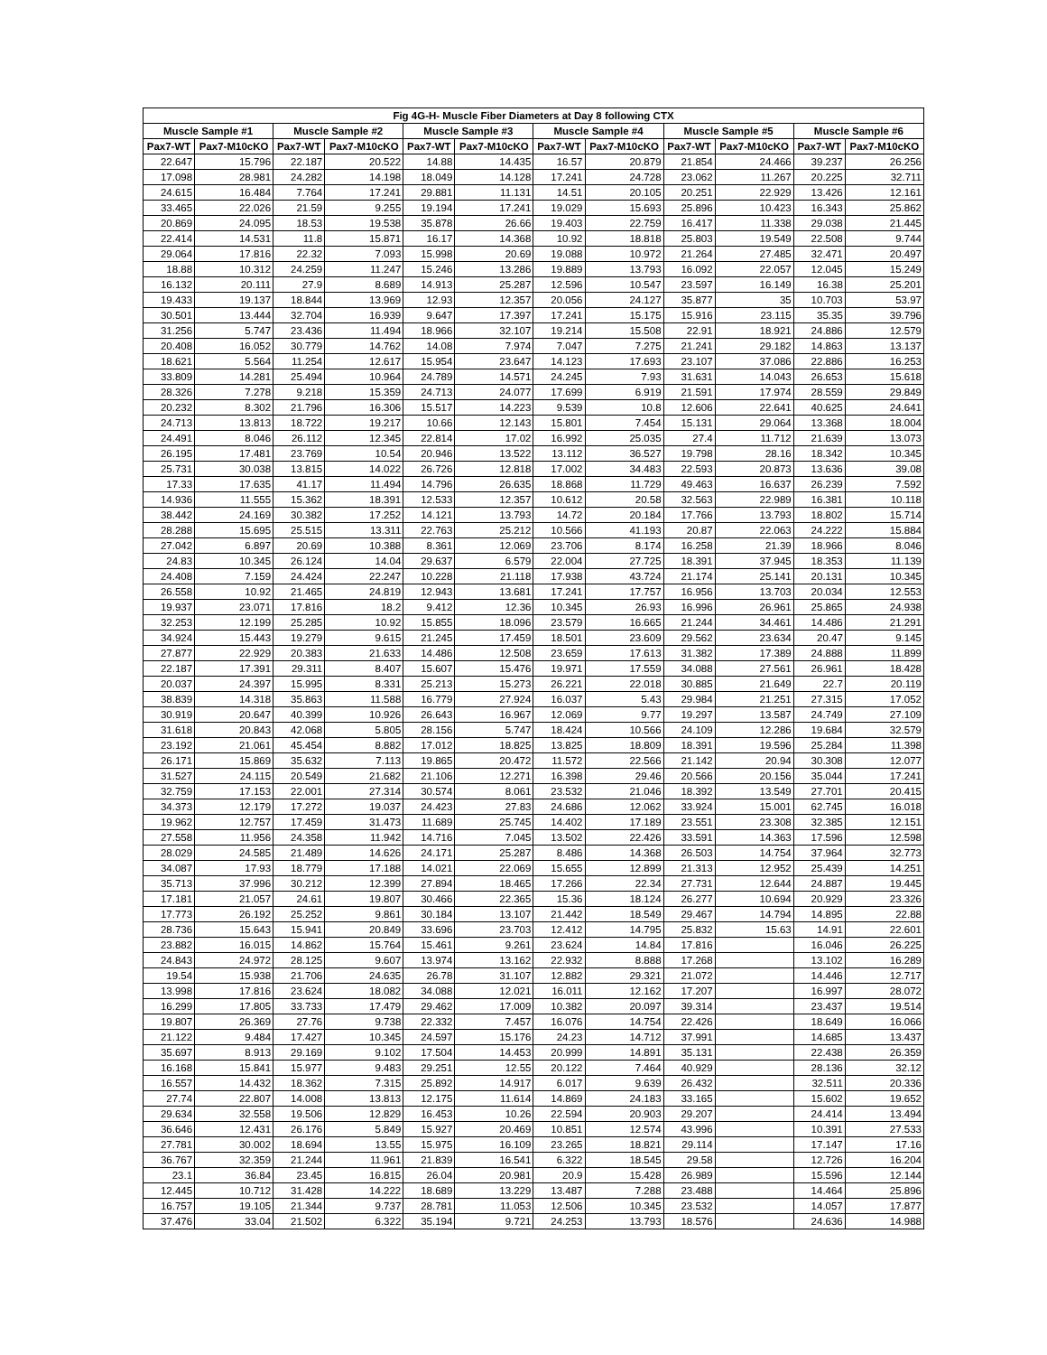| Fig 4G-H- Muscle Fiber Diameters at Day 8 following CTX | | | | | | | | | | | |
| --- | --- | --- | --- | --- | --- | --- | --- | --- | --- | --- | --- |
| Muscle Sample #1 | | Muscle Sample #2 | | Muscle Sample #3 | | Muscle Sample #4 | | Muscle Sample #5 | | Muscle Sample #6 | |
| Pax7-WT | Pax7-M10cKO | Pax7-WT | Pax7-M10cKO | Pax7-WT | Pax7-M10cKO | Pax7-WT | Pax7-M10cKO | Pax7-WT | Pax7-M10cKO | Pax7-WT | Pax7-M10cKO |
| 22.647 | 15.796 | 22.187 | 20.522 | 14.88 | 14.435 | 16.57 | 20.879 | 21.854 | 24.466 | 39.237 | 26.256 |
| 17.098 | 28.981 | 24.282 | 14.198 | 18.049 | 14.128 | 17.241 | 24.728 | 23.062 | 11.267 | 20.225 | 32.711 |
| 24.615 | 16.484 | 7.764 | 17.241 | 29.881 | 11.131 | 14.51 | 20.105 | 20.251 | 22.929 | 13.426 | 12.161 |
| 33.465 | 22.026 | 21.59 | 9.255 | 19.194 | 17.241 | 19.029 | 15.693 | 25.896 | 10.423 | 16.343 | 25.862 |
| 20.869 | 24.095 | 18.53 | 19.538 | 35.878 | 26.66 | 19.403 | 22.759 | 16.417 | 11.338 | 29.038 | 21.445 |
| 22.414 | 14.531 | 11.8 | 15.871 | 16.17 | 14.368 | 10.92 | 18.818 | 25.803 | 19.549 | 22.508 | 9.744 |
| 29.064 | 17.816 | 22.32 | 7.093 | 15.998 | 20.69 | 19.088 | 10.972 | 21.264 | 27.485 | 32.471 | 20.497 |
| 18.88 | 10.312 | 24.259 | 11.247 | 15.246 | 13.286 | 19.889 | 13.793 | 16.092 | 22.057 | 12.045 | 15.249 |
| 16.132 | 20.111 | 27.9 | 8.689 | 14.913 | 25.287 | 12.596 | 10.547 | 23.597 | 16.149 | 16.38 | 25.201 |
| 19.433 | 19.137 | 18.844 | 13.969 | 12.93 | 12.357 | 20.056 | 24.127 | 35.877 | 35 | 10.703 | 53.97 |
| 30.501 | 13.444 | 32.704 | 16.939 | 9.647 | 17.397 | 17.241 | 15.175 | 15.916 | 23.115 | 35.35 | 39.796 |
| 31.256 | 5.747 | 23.436 | 11.494 | 18.966 | 32.107 | 19.214 | 15.508 | 22.91 | 18.921 | 24.886 | 12.579 |
| 20.408 | 16.052 | 30.779 | 14.762 | 14.08 | 7.974 | 7.047 | 7.275 | 21.241 | 29.182 | 14.863 | 13.137 |
| 18.621 | 5.564 | 11.254 | 12.617 | 15.954 | 23.647 | 14.123 | 17.693 | 23.107 | 37.086 | 22.886 | 16.253 |
| 33.809 | 14.281 | 25.494 | 10.964 | 24.789 | 14.571 | 24.245 | 7.93 | 31.631 | 14.043 | 26.653 | 15.618 |
| 28.326 | 7.278 | 9.218 | 15.359 | 24.713 | 24.077 | 17.699 | 6.919 | 21.591 | 17.974 | 28.559 | 29.849 |
| 20.232 | 8.302 | 21.796 | 16.306 | 15.517 | 14.223 | 9.539 | 10.8 | 12.606 | 22.641 | 40.625 | 24.641 |
| 24.713 | 13.813 | 18.722 | 19.217 | 10.66 | 12.143 | 15.801 | 7.454 | 15.131 | 29.064 | 13.368 | 18.004 |
| 24.491 | 8.046 | 26.112 | 12.345 | 22.814 | 17.02 | 16.992 | 25.035 | 27.4 | 11.712 | 21.639 | 13.073 |
| 26.195 | 17.481 | 23.769 | 10.54 | 20.946 | 13.522 | 13.112 | 36.527 | 19.798 | 28.16 | 18.342 | 10.345 |
| 25.731 | 30.038 | 13.815 | 14.022 | 26.726 | 12.818 | 17.002 | 34.483 | 22.593 | 20.873 | 13.636 | 39.08 |
| 17.33 | 17.635 | 41.17 | 11.494 | 14.796 | 26.635 | 18.868 | 11.729 | 49.463 | 16.637 | 26.239 | 7.592 |
| 14.936 | 11.555 | 15.362 | 18.391 | 12.533 | 12.357 | 10.612 | 20.58 | 32.563 | 22.989 | 16.381 | 10.118 |
| 38.442 | 24.169 | 30.382 | 17.252 | 14.121 | 13.793 | 14.72 | 20.184 | 17.766 | 13.793 | 18.802 | 15.714 |
| 28.288 | 15.695 | 25.515 | 13.311 | 22.763 | 25.212 | 10.566 | 41.193 | 20.87 | 22.063 | 24.222 | 15.884 |
| 27.042 | 6.897 | 20.69 | 10.388 | 8.361 | 12.069 | 23.706 | 8.174 | 16.258 | 21.39 | 18.966 | 8.046 |
| 24.83 | 10.345 | 26.124 | 14.04 | 29.637 | 6.579 | 22.004 | 27.725 | 18.391 | 37.945 | 18.353 | 11.139 |
| 24.408 | 7.159 | 24.424 | 22.247 | 10.228 | 21.118 | 17.938 | 43.724 | 21.174 | 25.141 | 20.131 | 10.345 |
| 26.558 | 10.92 | 21.465 | 24.819 | 12.943 | 13.681 | 17.241 | 17.757 | 16.956 | 13.703 | 20.034 | 12.553 |
| 19.937 | 23.071 | 17.816 | 18.2 | 9.412 | 12.36 | 10.345 | 26.93 | 16.996 | 26.961 | 25.865 | 24.938 |
| 32.253 | 12.199 | 25.285 | 10.92 | 15.855 | 18.096 | 23.579 | 16.665 | 21.244 | 34.461 | 14.486 | 21.291 |
| 34.924 | 15.443 | 19.279 | 9.615 | 21.245 | 17.459 | 18.501 | 23.609 | 29.562 | 23.634 | 20.47 | 9.145 |
| 27.877 | 22.929 | 20.383 | 21.633 | 14.486 | 12.508 | 23.659 | 17.613 | 31.382 | 17.389 | 24.888 | 11.899 |
| 22.187 | 17.391 | 29.311 | 8.407 | 15.607 | 15.476 | 19.971 | 17.559 | 34.088 | 27.561 | 26.961 | 18.428 |
| 20.037 | 24.397 | 15.995 | 8.331 | 25.213 | 15.273 | 26.221 | 22.018 | 30.885 | 21.649 | 22.7 | 20.119 |
| 38.839 | 14.318 | 35.863 | 11.588 | 16.779 | 27.924 | 16.037 | 5.43 | 29.984 | 21.251 | 27.315 | 17.052 |
| 30.919 | 20.647 | 40.399 | 10.926 | 26.643 | 16.967 | 12.069 | 9.77 | 19.297 | 13.587 | 24.749 | 27.109 |
| 31.618 | 20.843 | 42.068 | 5.805 | 28.156 | 5.747 | 18.424 | 10.566 | 24.109 | 12.286 | 19.684 | 32.579 |
| 23.192 | 21.061 | 45.454 | 8.882 | 17.012 | 18.825 | 13.825 | 18.809 | 18.391 | 19.596 | 25.284 | 11.398 |
| 26.171 | 15.869 | 35.632 | 7.113 | 19.865 | 20.472 | 11.572 | 22.566 | 21.142 | 20.94 | 30.308 | 12.077 |
| 31.527 | 24.115 | 20.549 | 21.682 | 21.106 | 12.271 | 16.398 | 29.46 | 20.566 | 20.156 | 35.044 | 17.241 |
| 32.759 | 17.153 | 22.001 | 27.314 | 30.574 | 8.061 | 23.532 | 21.046 | 18.392 | 13.549 | 27.701 | 20.415 |
| 34.373 | 12.179 | 17.272 | 19.037 | 24.423 | 27.83 | 24.686 | 12.062 | 33.924 | 15.001 | 62.745 | 16.018 |
| 19.962 | 12.757 | 17.459 | 31.473 | 11.689 | 25.745 | 14.402 | 17.189 | 23.551 | 23.308 | 32.385 | 12.151 |
| 27.558 | 11.956 | 24.358 | 11.942 | 14.716 | 7.045 | 13.502 | 22.426 | 33.591 | 14.363 | 17.596 | 12.598 |
| 28.029 | 24.585 | 21.489 | 14.626 | 24.171 | 25.287 | 8.486 | 14.368 | 26.503 | 14.754 | 37.964 | 32.773 |
| 34.087 | 17.93 | 18.779 | 17.188 | 14.021 | 22.069 | 15.655 | 12.899 | 21.313 | 12.952 | 25.439 | 14.251 |
| 35.713 | 37.996 | 30.212 | 12.399 | 27.894 | 18.465 | 17.266 | 22.34 | 27.731 | 12.644 | 24.887 | 19.445 |
| 17.181 | 21.057 | 24.61 | 19.807 | 30.466 | 22.365 | 15.36 | 18.124 | 26.277 | 10.694 | 20.929 | 23.326 |
| 17.773 | 26.192 | 25.252 | 9.861 | 30.184 | 13.107 | 21.442 | 18.549 | 29.467 | 14.794 | 14.895 | 22.88 |
| 28.736 | 15.643 | 15.941 | 20.849 | 33.696 | 23.703 | 12.412 | 14.795 | 25.832 | 15.63 | 14.91 | 22.601 |
| 23.882 | 16.015 | 14.862 | 15.764 | 15.461 | 9.261 | 23.624 | 14.84 | 17.816 | | 16.046 | 26.225 |
| 24.843 | 24.972 | 28.125 | 9.607 | 13.974 | 13.162 | 22.932 | 8.888 | 17.268 | | 13.102 | 16.289 |
| 19.54 | 15.938 | 21.706 | 24.635 | 26.78 | 31.107 | 12.882 | 29.321 | 21.072 | | 14.446 | 12.717 |
| 13.998 | 17.816 | 23.624 | 18.082 | 34.088 | 12.021 | 16.011 | 12.162 | 17.207 | | 16.997 | 28.072 |
| 16.299 | 17.805 | 33.733 | 17.479 | 29.462 | 17.009 | 10.382 | 20.097 | 39.314 | | 23.437 | 19.514 |
| 19.807 | 26.369 | 27.76 | 9.738 | 22.332 | 7.457 | 16.076 | 14.754 | 22.426 | | 18.649 | 16.066 |
| 21.122 | 9.484 | 17.427 | 10.345 | 24.597 | 15.176 | 24.23 | 14.712 | 37.991 | | 14.685 | 13.437 |
| 35.697 | 8.913 | 29.169 | 9.102 | 17.504 | 14.453 | 20.999 | 14.891 | 35.131 | | 22.438 | 26.359 |
| 16.168 | 15.841 | 15.977 | 9.483 | 29.251 | 12.55 | 20.122 | 7.464 | 40.929 | | 28.136 | 32.12 |
| 16.557 | 14.432 | 18.362 | 7.315 | 25.892 | 14.917 | 6.017 | 9.639 | 26.432 | | 32.511 | 20.336 |
| 27.74 | 22.807 | 14.008 | 13.813 | 12.175 | 11.614 | 14.869 | 24.183 | 33.165 | | 15.602 | 19.652 |
| 29.634 | 32.558 | 19.506 | 12.829 | 16.453 | 10.26 | 22.594 | 20.903 | 29.207 | | 24.414 | 13.494 |
| 36.646 | 12.431 | 26.176 | 5.849 | 15.927 | 20.469 | 10.851 | 12.574 | 43.996 | | 10.391 | 27.533 |
| 27.781 | 30.002 | 18.694 | 13.55 | 15.975 | 16.109 | 23.265 | 18.821 | 29.114 | | 17.147 | 17.16 |
| 36.767 | 32.359 | 21.244 | 11.961 | 21.839 | 16.541 | 6.322 | 18.545 | 29.58 | | 12.726 | 16.204 |
| 23.1 | 36.84 | 23.45 | 16.815 | 26.04 | 20.981 | 20.9 | 15.428 | 26.989 | | 15.596 | 12.144 |
| 12.445 | 10.712 | 31.428 | 14.222 | 18.689 | 13.229 | 13.487 | 7.288 | 23.488 | | 14.464 | 25.896 |
| 16.757 | 19.105 | 21.344 | 9.737 | 28.781 | 11.053 | 12.506 | 10.345 | 23.532 | | 14.057 | 17.877 |
| 37.476 | 33.04 | 21.502 | 6.322 | 35.194 | 9.721 | 24.253 | 13.793 | 18.576 | | 24.636 | 14.988 |